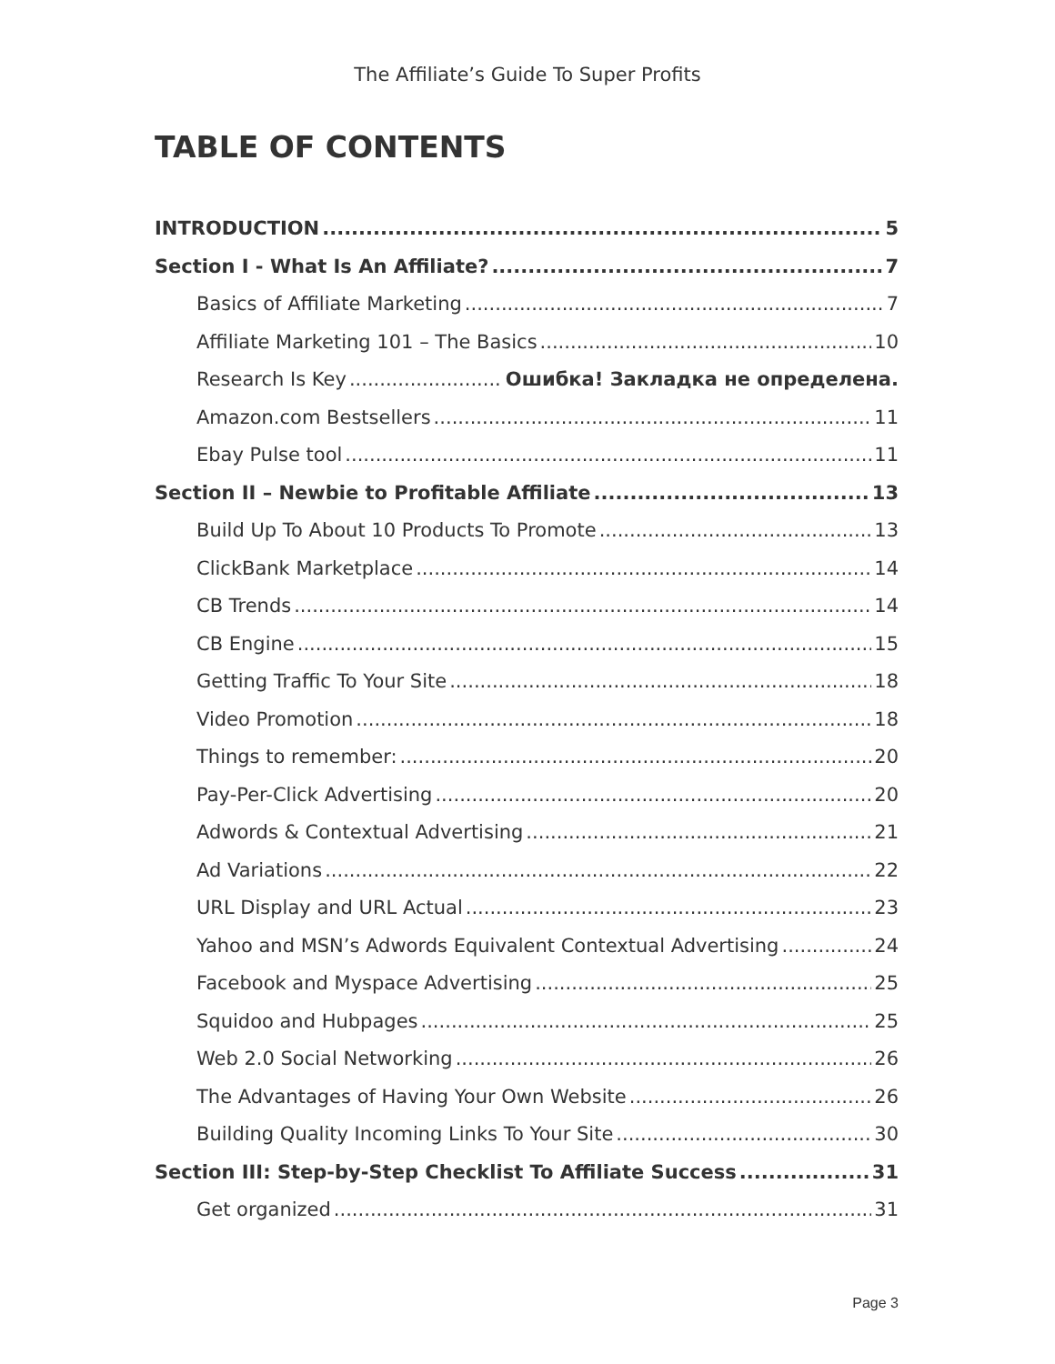The Affiliate’s Guide To Super Profits
TABLE OF CONTENTS
INTRODUCTION 5
Section I - What Is An Affiliate? 7
Basics of Affiliate Marketing 7
Affiliate Marketing 101 – The Basics 10
Research Is Key Ошибка! Закладка не определена.
Amazon.com Bestsellers 11
Ebay Pulse tool 11
Section II – Newbie to Profitable Affiliate 13
Build Up To About 10 Products To Promote 13
ClickBank Marketplace 14
CB Trends 14
CB Engine 15
Getting Traffic To Your Site 18
Video Promotion 18
Things to remember: 20
Pay-Per-Click Advertising 20
Adwords & Contextual Advertising 21
Ad Variations 22
URL Display and URL Actual 23
Yahoo and MSN’s Adwords Equivalent Contextual Advertising 24
Facebook and Myspace Advertising 25
Squidoo and Hubpages 25
Web 2.0 Social Networking 26
The Advantages of Having Your Own Website 26
Building Quality Incoming Links To Your Site 30
Section III: Step-by-Step Checklist To Affiliate Success 31
Get organized 31
Page 3